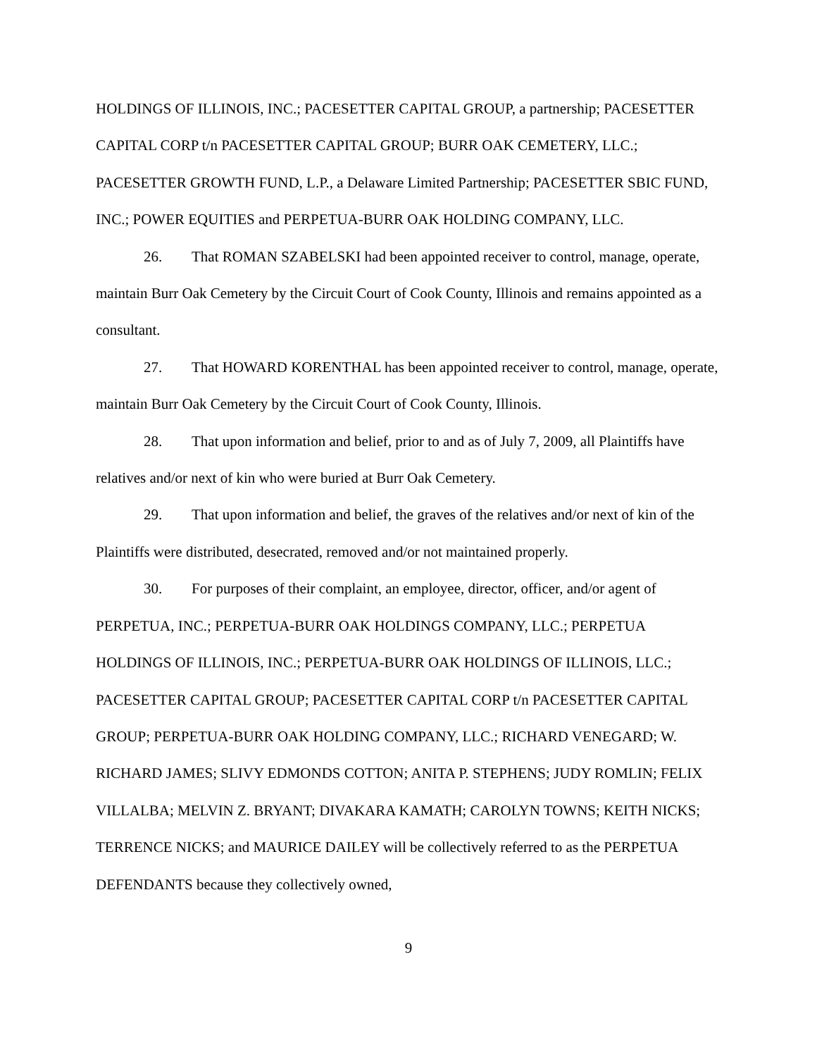HOLDINGS OF ILLINOIS, INC.; PACESETTER CAPITAL GROUP, a partnership; PACESETTER CAPITAL CORP t/n PACESETTER CAPITAL GROUP; BURR OAK CEMETERY, LLC.; PACESETTER GROWTH FUND, L.P., a Delaware Limited Partnership; PACESETTER SBIC FUND, INC.; POWER EQUITIES and PERPETUA-BURR OAK HOLDING COMPANY, LLC.
26. That ROMAN SZABELSKI had been appointed receiver to control, manage, operate, maintain Burr Oak Cemetery by the Circuit Court of Cook County, Illinois and remains appointed as a consultant.
27. That HOWARD KORENTHAL has been appointed receiver to control, manage, operate, maintain Burr Oak Cemetery by the Circuit Court of Cook County, Illinois.
28. That upon information and belief, prior to and as of July 7, 2009, all Plaintiffs have relatives and/or next of kin who were buried at Burr Oak Cemetery.
29. That upon information and belief, the graves of the relatives and/or next of kin of the Plaintiffs were distributed, desecrated, removed and/or not maintained properly.
30. For purposes of their complaint, an employee, director, officer, and/or agent of PERPETUA, INC.; PERPETUA-BURR OAK HOLDINGS COMPANY, LLC.; PERPETUA HOLDINGS OF ILLINOIS, INC.; PERPETUA-BURR OAK HOLDINGS OF ILLINOIS, LLC.; PACESETTER CAPITAL GROUP; PACESETTER CAPITAL CORP t/n PACESETTER CAPITAL GROUP; PERPETUA-BURR OAK HOLDING COMPANY, LLC.; RICHARD VENEGARD; W. RICHARD JAMES; SLIVY EDMONDS COTTON; ANITA P. STEPHENS; JUDY ROMLIN; FELIX VILLALBA; MELVIN Z. BRYANT; DIVAKARA KAMATH; CAROLYN TOWNS; KEITH NICKS; TERRENCE NICKS; and MAURICE DAILEY will be collectively referred to as the PERPETUA DEFENDANTS because they collectively owned,
9